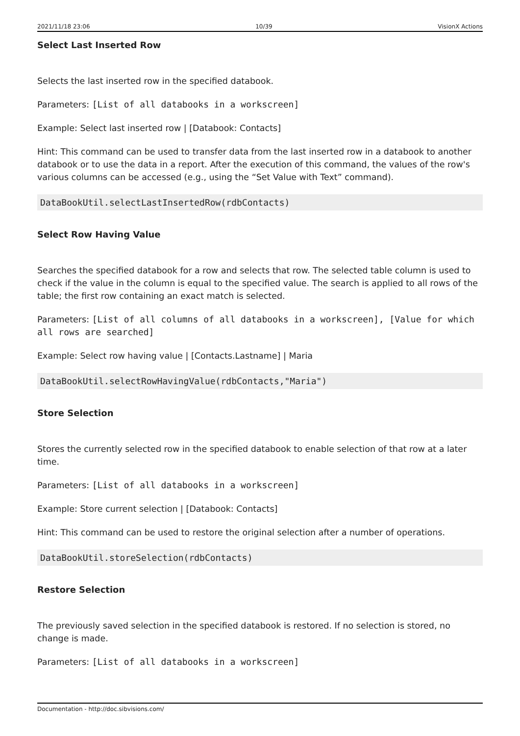2021/11/18 23:06 10/39 VisionX Actions
Select Last Inserted Row
Selects the last inserted row in the specified databook.
Parameters: [List of all databooks in a workscreen]
Example: Select last inserted row | [Databook: Contacts]
Hint: This command can be used to transfer data from the last inserted row in a databook to another databook or to use the data in a report. After the execution of this command, the values of the row's various columns can be accessed (e.g., using the “Set Value with Text” command).
DataBookUtil.selectLastInsertedRow(rdbContacts)
Select Row Having Value
Searches the specified databook for a row and selects that row. The selected table column is used to check if the value in the column is equal to the specified value. The search is applied to all rows of the table; the first row containing an exact match is selected.
Parameters: [List of all columns of all databooks in a workscreen], [Value for which all rows are searched]
Example: Select row having value | [Contacts.Lastname] | Maria
DataBookUtil.selectRowHavingValue(rdbContacts,"Maria")
Store Selection
Stores the currently selected row in the specified databook to enable selection of that row at a later time.
Parameters: [List of all databooks in a workscreen]
Example: Store current selection | [Databook: Contacts]
Hint: This command can be used to restore the original selection after a number of operations.
DataBookUtil.storeSelection(rdbContacts)
Restore Selection
The previously saved selection in the specified databook is restored. If no selection is stored, no change is made.
Parameters: [List of all databooks in a workscreen]
Documentation - http://doc.sibvisions.com/